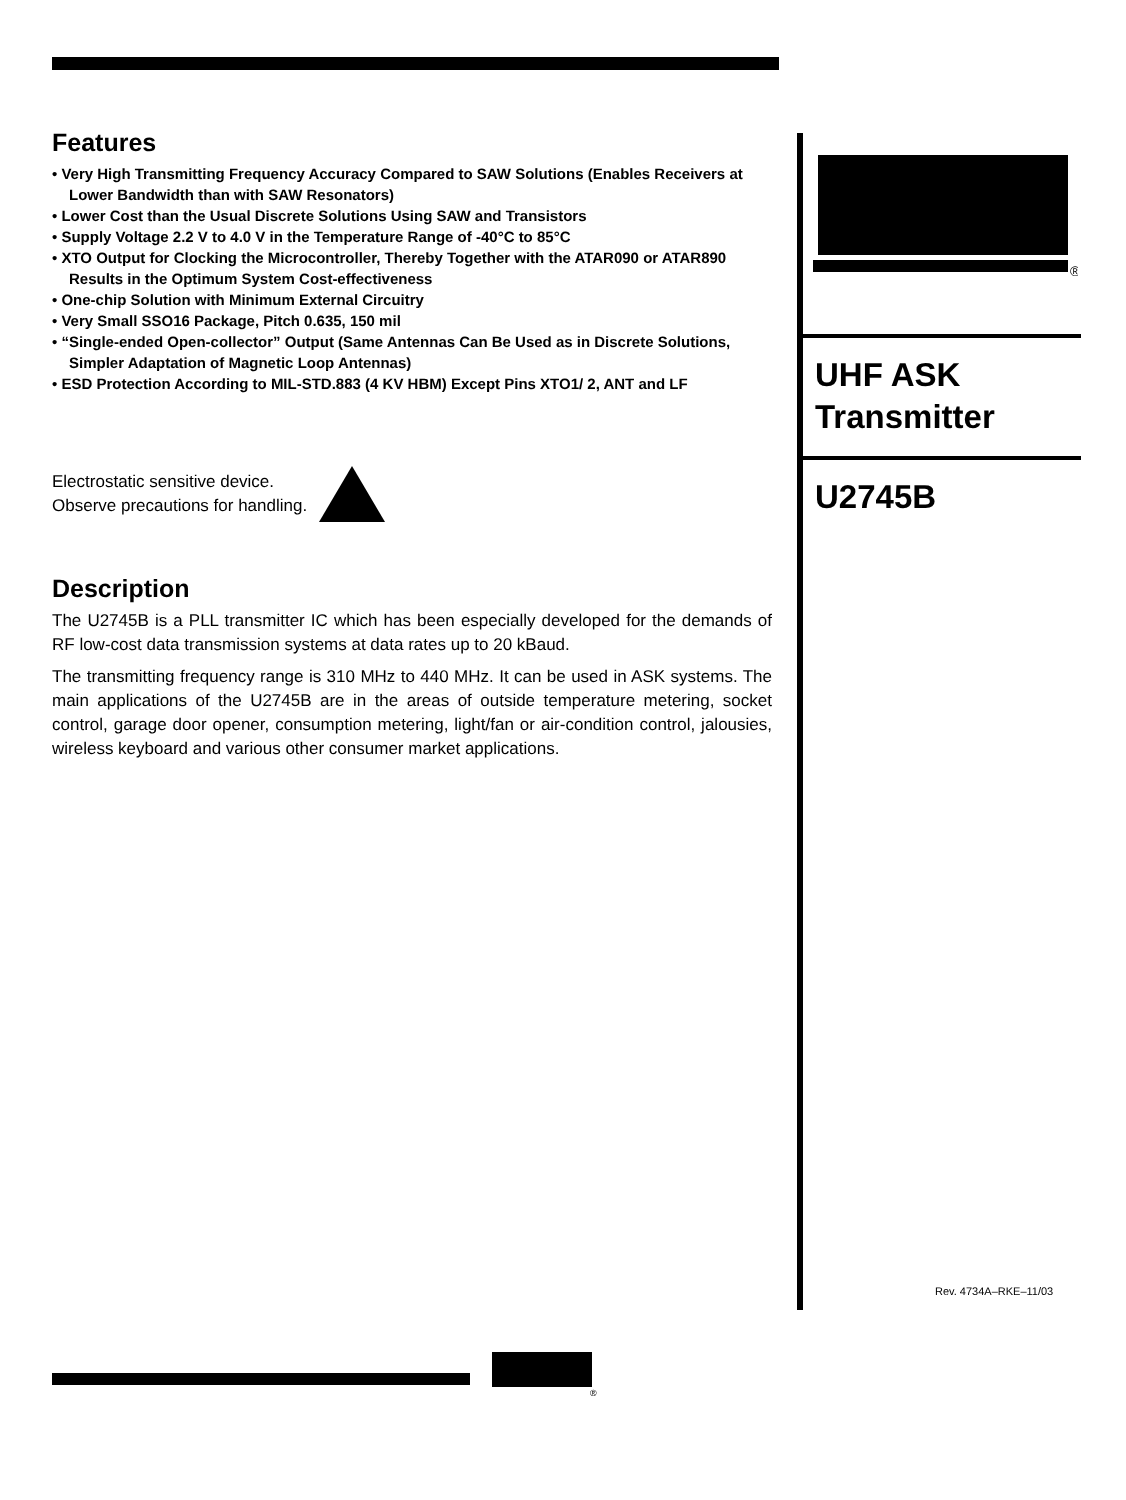Features
• Very High Transmitting Frequency Accuracy Compared to SAW Solutions (Enables Receivers at Lower Bandwidth than with SAW Resonators)
• Lower Cost than the Usual Discrete Solutions Using SAW and Transistors
• Supply Voltage 2.2 V to 4.0 V in the Temperature Range of -40°C to 85°C
• XTO Output for Clocking the Microcontroller, Thereby Together with the ATAR090 or ATAR890 Results in the Optimum System Cost-effectiveness
• One-chip Solution with Minimum External Circuitry
• Very Small SSO16 Package, Pitch 0.635, 150 mil
• “Single-ended Open-collector” Output (Same Antennas Can Be Used as in Discrete Solutions, Simpler Adaptation of Magnetic Loop Antennas)
• ESD Protection According to MIL-STD.883 (4 KV HBM) Except Pins XTO1/ 2, ANT and LF
Electrostatic sensitive device.
Observe precautions for handling.
Description
The U2745B is a PLL transmitter IC which has been especially developed for the demands of RF low-cost data transmission systems at data rates up to 20 kBaud.
The transmitting frequency range is 310 MHz to 440 MHz. It can be used in ASK systems. The main applications of the U2745B are in the areas of outside temperature metering, socket control, garage door opener, consumption metering, light/fan or air-condition control, jalousies, wireless keyboard and various other consumer market applications.
®
UHF ASK
Transmitter
U2745B
Rev. 4734A–RKE–11/03
®